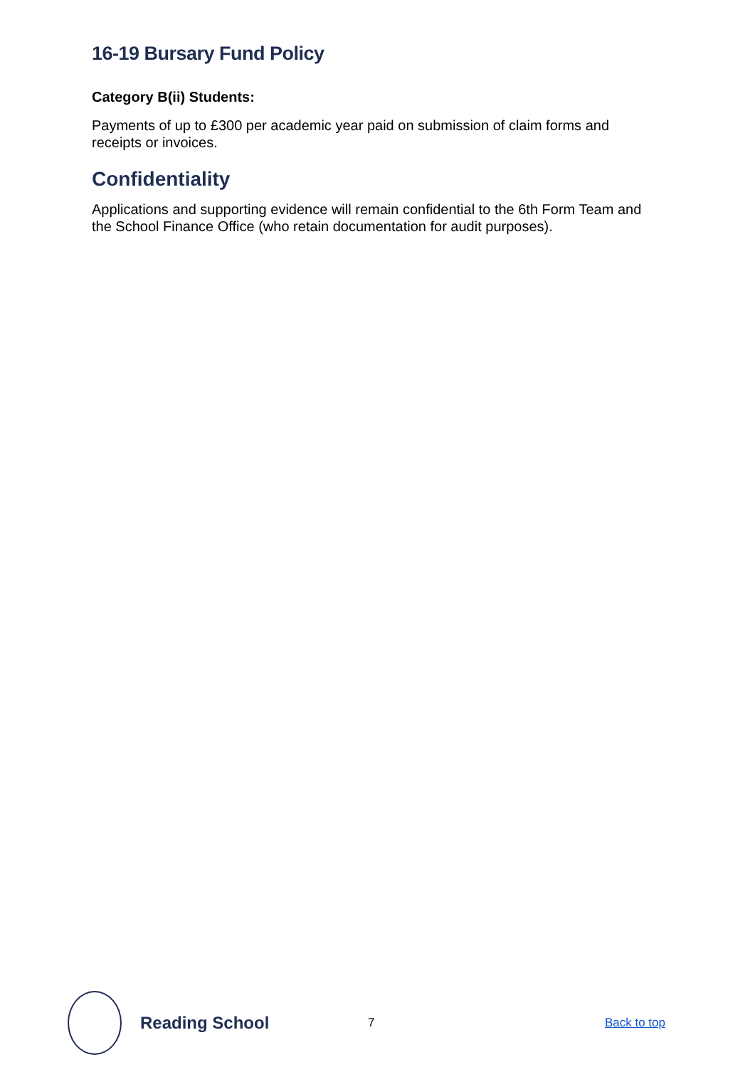16-19 Bursary Fund Policy
Category B(ii) Students:
Payments of up to £300 per academic year paid on submission of claim forms and receipts or invoices.
Confidentiality
Applications and supporting evidence will remain confidential to the 6th Form Team and the School Finance Office (who retain documentation for audit purposes).
Reading School
7 Back to top